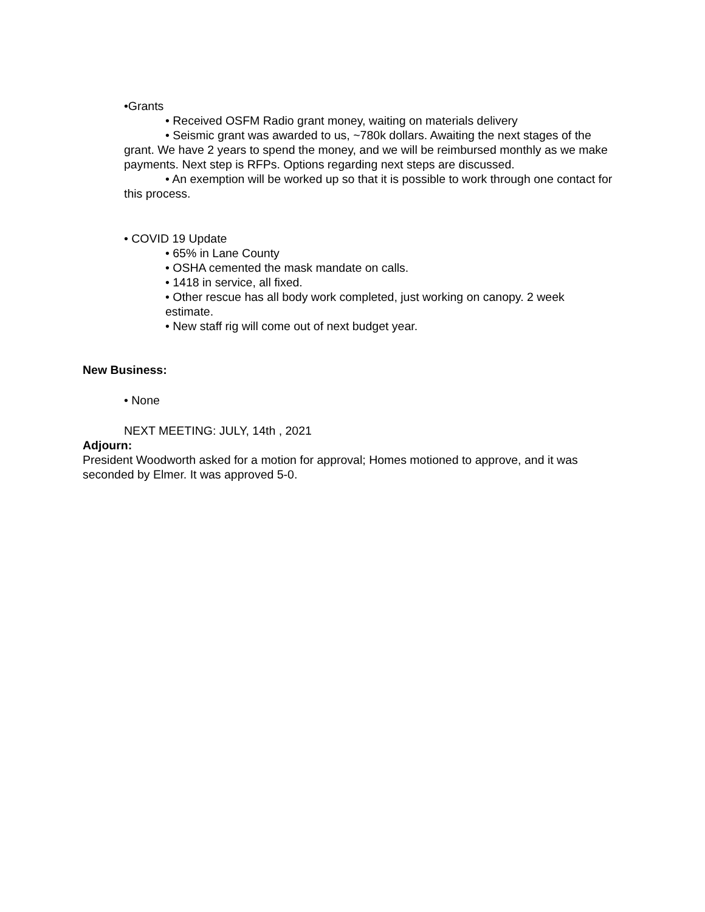•Grants
• Received OSFM Radio grant money, waiting on materials delivery
• Seismic grant was awarded to us, ~780k dollars. Awaiting the next stages of the grant. We have 2 years to spend the money, and we will be reimbursed monthly as we make payments. Next step is RFPs. Options regarding next steps are discussed.
• An exemption will be worked up so that it is possible to work through one contact for this process.
• COVID 19 Update
• 65% in Lane County
• OSHA cemented the mask mandate on calls.
• 1418 in service, all fixed.
• Other rescue has all body work completed, just working on canopy. 2 week estimate.
• New staff rig will come out of next budget year.
New Business:
• None
NEXT MEETING: JULY, 14th , 2021
Adjourn:
President Woodworth asked for a motion for approval; Homes motioned to approve, and it was seconded by Elmer. It was approved 5-0.